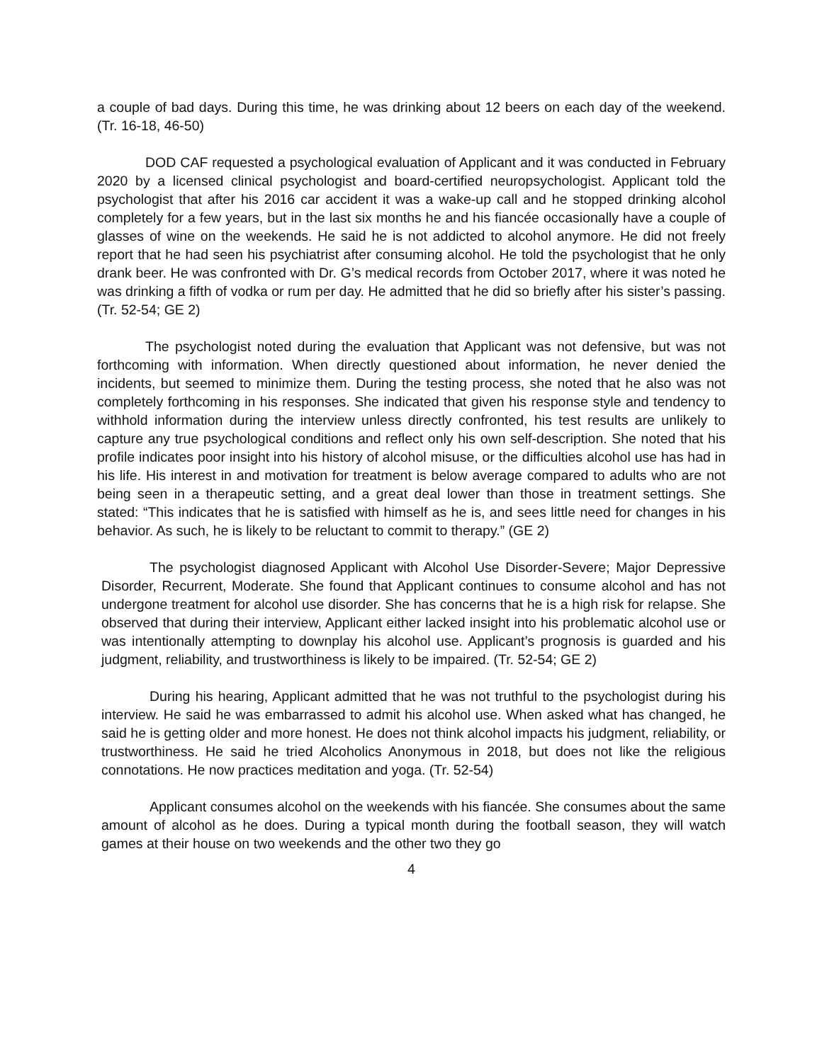a couple of bad days. During this time, he was drinking about 12 beers on each day of the weekend. (Tr. 16-18, 46-50)
DOD CAF requested a psychological evaluation of Applicant and it was conducted in February 2020 by a licensed clinical psychologist and board-certified neuropsychologist. Applicant told the psychologist that after his 2016 car accident it was a wake-up call and he stopped drinking alcohol completely for a few years, but in the last six months he and his fiancée occasionally have a couple of glasses of wine on the weekends. He said he is not addicted to alcohol anymore. He did not freely report that he had seen his psychiatrist after consuming alcohol. He told the psychologist that he only drank beer. He was confronted with Dr. G’s medical records from October 2017, where it was noted he was drinking a fifth of vodka or rum per day. He admitted that he did so briefly after his sister’s passing. (Tr. 52-54; GE 2)
The psychologist noted during the evaluation that Applicant was not defensive, but was not forthcoming with information. When directly questioned about information, he never denied the incidents, but seemed to minimize them. During the testing process, she noted that he also was not completely forthcoming in his responses. She indicated that given his response style and tendency to withhold information during the interview unless directly confronted, his test results are unlikely to capture any true psychological conditions and reflect only his own self-description. She noted that his profile indicates poor insight into his history of alcohol misuse, or the difficulties alcohol use has had in his life. His interest in and motivation for treatment is below average compared to adults who are not being seen in a therapeutic setting, and a great deal lower than those in treatment settings. She stated: “This indicates that he is satisfied with himself as he is, and sees little need for changes in his behavior. As such, he is likely to be reluctant to commit to therapy.” (GE 2)
The psychologist diagnosed Applicant with Alcohol Use Disorder-Severe; Major Depressive Disorder, Recurrent, Moderate. She found that Applicant continues to consume alcohol and has not undergone treatment for alcohol use disorder. She has concerns that he is a high risk for relapse. She observed that during their interview, Applicant either lacked insight into his problematic alcohol use or was intentionally attempting to downplay his alcohol use. Applicant’s prognosis is guarded and his judgment, reliability, and trustworthiness is likely to be impaired. (Tr. 52-54; GE 2)
During his hearing, Applicant admitted that he was not truthful to the psychologist during his interview. He said he was embarrassed to admit his alcohol use. When asked what has changed, he said he is getting older and more honest. He does not think alcohol impacts his judgment, reliability, or trustworthiness. He said he tried Alcoholics Anonymous in 2018, but does not like the religious connotations. He now practices meditation and yoga. (Tr. 52-54)
Applicant consumes alcohol on the weekends with his fiancée. She consumes about the same amount of alcohol as he does. During a typical month during the football season, they will watch games at their house on two weekends and the other two they go
4